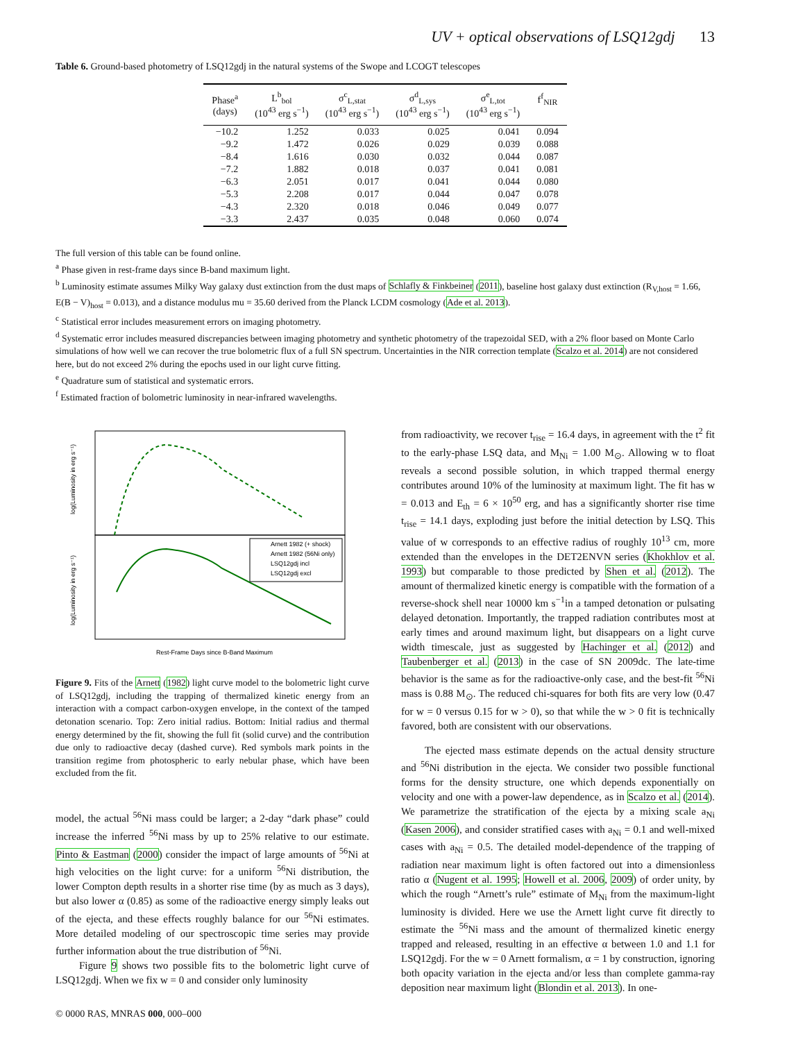UV + optical observations of LSQ12gdj 13
Table 6. Ground-based photometry of LSQ12gdj in the natural systems of the Swope and LCOGT telescopes
| Phase<sup>a</sup> (days) | L<sup>b</sup><sub>bol</sub> (10<sup>43</sup> erg s<sup>−1</sup>) | σ<sup>c</sup><sub>L,stat</sub> (10<sup>43</sup> erg s<sup>−1</sup>) | σ<sup>d</sup><sub>L,sys</sub> (10<sup>43</sup> erg s<sup>−1</sup>) | σ<sup>e</sup><sub>L,tot</sub> (10<sup>43</sup> erg s<sup>−1</sup>) | f<sup>f</sup><sub>NIR</sub> |
| --- | --- | --- | --- | --- | --- |
| −10.2 | 1.252 | 0.033 | 0.025 | 0.041 | 0.094 |
| −9.2 | 1.472 | 0.026 | 0.029 | 0.039 | 0.088 |
| −8.4 | 1.616 | 0.030 | 0.032 | 0.044 | 0.087 |
| −7.2 | 1.882 | 0.018 | 0.037 | 0.041 | 0.081 |
| −6.3 | 2.051 | 0.017 | 0.041 | 0.044 | 0.080 |
| −5.3 | 2.208 | 0.017 | 0.044 | 0.047 | 0.078 |
| −4.3 | 2.320 | 0.018 | 0.046 | 0.049 | 0.077 |
| −3.3 | 2.437 | 0.035 | 0.048 | 0.060 | 0.074 |
The full version of this table can be found online.
<sup>a</sup> Phase given in rest-frame days since B-band maximum light.
<sup>b</sup> Luminosity estimate assumes Milky Way galaxy dust extinction from the dust maps of Schlafly & Finkbeiner (2011), baseline host galaxy dust extinction (R<sub>V,host</sub> = 1.66, E(B − V)<sub>host</sub> = 0.013), and a distance modulus mu = 35.60 derived from the Planck LCDM cosmology (Ade et al. 2013).
<sup>c</sup> Statistical error includes measurement errors on imaging photometry.
<sup>d</sup> Systematic error includes measured discrepancies between imaging photometry and synthetic photometry of the trapezoidal SED, with a 2% floor based on Monte Carlo simulations of how well we can recover the true bolometric flux of a full SN spectrum. Uncertainties in the NIR correction template (Scalzo et al. 2014) are not considered here, but do not exceed 2% during the epochs used in our light curve fitting.
<sup>e</sup> Quadrature sum of statistical and systematic errors.
<sup>f</sup> Estimated fraction of bolometric luminosity in near-infrared wavelengths.
Arnett 1982 (+ shock)
Arnett 1982 (56Ni only)
LSQ12gdj incl
LSQ12gdj excl
log(Luminosity in erg s⁻¹)
log(Luminosity in erg s⁻¹)
Rest-Frame Days since B-Band Maximum
Figure 9. Fits of the Arnett (1982) light curve model to the bolometric light curve of LSQ12gdj, including the trapping of thermalized kinetic energy from an interaction with a compact carbon-oxygen envelope, in the context of the tamped detonation scenario. Top: Zero initial radius. Bottom: Initial radius and thermal energy determined by the fit, showing the full fit (solid curve) and the contribution due only to radioactive decay (dashed curve). Red symbols mark points in the transition regime from photospheric to early nebular phase, which have been excluded from the fit.
model, the actual <sup>56</sup>Ni mass could be larger; a 2-day “dark phase” could increase the inferred <sup>56</sup>Ni mass by up to 25% relative to our estimate. Pinto & Eastman (2000) consider the impact of large amounts of <sup>56</sup>Ni at high velocities on the light curve: for a uniform <sup>56</sup>Ni distribution, the lower Compton depth results in a shorter rise time (by as much as 3 days), but also lower α (0.85) as some of the radioactive energy simply leaks out of the ejecta, and these effects roughly balance for our <sup>56</sup>Ni estimates. More detailed modeling of our spectroscopic time series may provide further information about the true distribution of <sup>56</sup>Ni.
Figure 9 shows two possible fits to the bolometric light curve of LSQ12gdj. When we fix w = 0 and consider only luminosity
from radioactivity, we recover t<sub>rise</sub> = 16.4 days, in agreement with the t<sup>2</sup> fit to the early-phase LSQ data, and M<sub>Ni</sub> = 1.00 M<sub>⊙</sub>. Allowing w to float reveals a second possible solution, in which trapped thermal energy contributes around 10% of the luminosity at maximum light. The fit has w = 0.013 and E<sub>th</sub> = 6 × 10<sup>50</sup> erg, and has a significantly shorter rise time t<sub>rise</sub> = 14.1 days, exploding just before the initial detection by LSQ. This value of w corresponds to an effective radius of roughly 10<sup>13</sup> cm, more extended than the envelopes in the DET2ENVN series (Khokhlov et al. 1993) but comparable to those predicted by Shen et al. (2012). The amount of thermalized kinetic energy is compatible with the formation of a reverse-shock shell near 10000 km s<sup>−1</sup>in a tamped detonation or pulsating delayed detonation. Importantly, the trapped radiation contributes most at early times and around maximum light, but disappears on a light curve width timescale, just as suggested by Hachinger et al. (2012) and Taubenberger et al. (2013) in the case of SN 2009dc. The late-time behavior is the same as for the radioactive-only case, and the best-fit <sup>56</sup>Ni mass is 0.88 M<sub>⊙</sub>. The reduced chi-squares for both fits are very low (0.47 for w = 0 versus 0.15 for w > 0), so that while the w > 0 fit is technically favored, both are consistent with our observations.
The ejected mass estimate depends on the actual density structure and <sup>56</sup>Ni distribution in the ejecta. We consider two possible functional forms for the density structure, one which depends exponentially on velocity and one with a power-law dependence, as in Scalzo et al. (2014). We parametrize the stratification of the ejecta by a mixing scale a<sub>Ni</sub> (Kasen 2006), and consider stratified cases with a<sub>Ni</sub> = 0.1 and well-mixed cases with a<sub>Ni</sub> = 0.5. The detailed model-dependence of the trapping of radiation near maximum light is often factored out into a dimensionless ratio α (Nugent et al. 1995; Howell et al. 2006, 2009) of order unity, by which the rough “Arnett’s rule” estimate of M<sub>Ni</sub> from the maximum-light luminosity is divided. Here we use the Arnett light curve fit directly to estimate the <sup>56</sup>Ni mass and the amount of thermalized kinetic energy trapped and released, resulting in an effective α between 1.0 and 1.1 for LSQ12gdj. For the w = 0 Arnett formalism, α = 1 by construction, ignoring both opacity variation in the ejecta and/or less than complete gamma-ray deposition near maximum light (Blondin et al. 2013). In one-
© 0000 RAS, MNRAS 000, 000–000